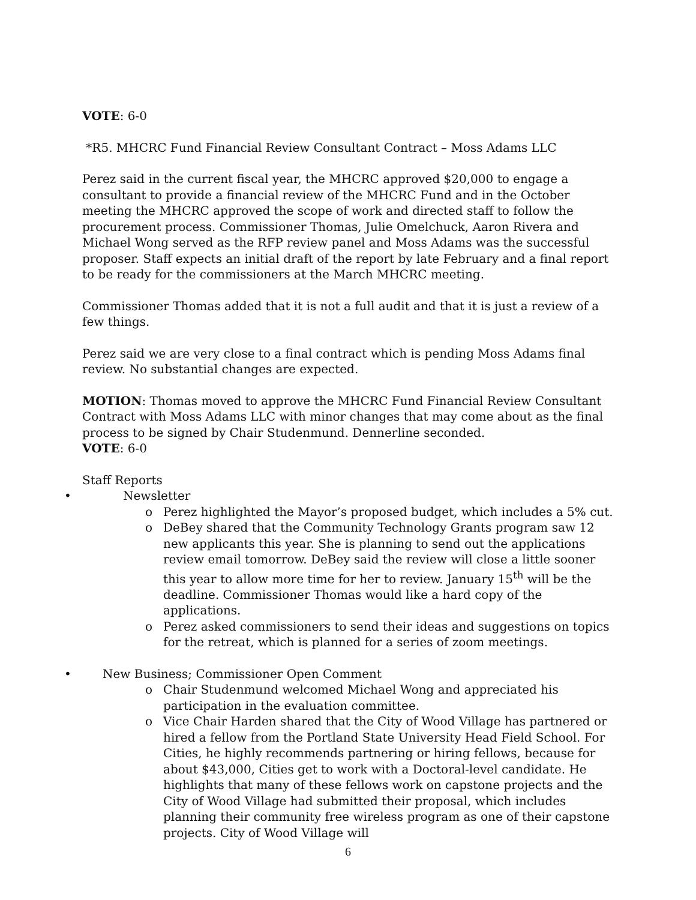VOTE: 6-0
*R5. MHCRC Fund Financial Review Consultant Contract – Moss Adams LLC
Perez said in the current fiscal year, the MHCRC approved $20,000 to engage a consultant to provide a financial review of the MHCRC Fund and in the October meeting the MHCRC approved the scope of work and directed staff to follow the procurement process. Commissioner Thomas, Julie Omelchuck, Aaron Rivera and Michael Wong served as the RFP review panel and Moss Adams was the successful proposer. Staff expects an initial draft of the report by late February and a final report to be ready for the commissioners at the March MHCRC meeting.
Commissioner Thomas added that it is not a full audit and that it is just a review of a few things.
Perez said we are very close to a final contract which is pending Moss Adams final review. No substantial changes are expected.
MOTION: Thomas moved to approve the MHCRC Fund Financial Review Consultant Contract with Moss Adams LLC with minor changes that may come about as the final process to be signed by Chair Studenmund. Dennerline seconded.
VOTE: 6-0
Staff Reports
• Newsletter
o Perez highlighted the Mayor’s proposed budget, which includes a 5% cut.
o DeBey shared that the Community Technology Grants program saw 12 new applicants this year. She is planning to send out the applications review email tomorrow. DeBey said the review will close a little sooner this year to allow more time for her to review. January 15<sup>th</sup> will be the deadline. Commissioner Thomas would like a hard copy of the applications.
o Perez asked commissioners to send their ideas and suggestions on topics for the retreat, which is planned for a series of zoom meetings.
• New Business; Commissioner Open Comment
o Chair Studenmund welcomed Michael Wong and appreciated his participation in the evaluation committee.
o Vice Chair Harden shared that the City of Wood Village has partnered or hired a fellow from the Portland State University Head Field School. For Cities, he highly recommends partnering or hiring fellows, because for about $43,000, Cities get to work with a Doctoral-level candidate. He highlights that many of these fellows work on capstone projects and the City of Wood Village had submitted their proposal, which includes planning their community free wireless program as one of their capstone projects. City of Wood Village will
6